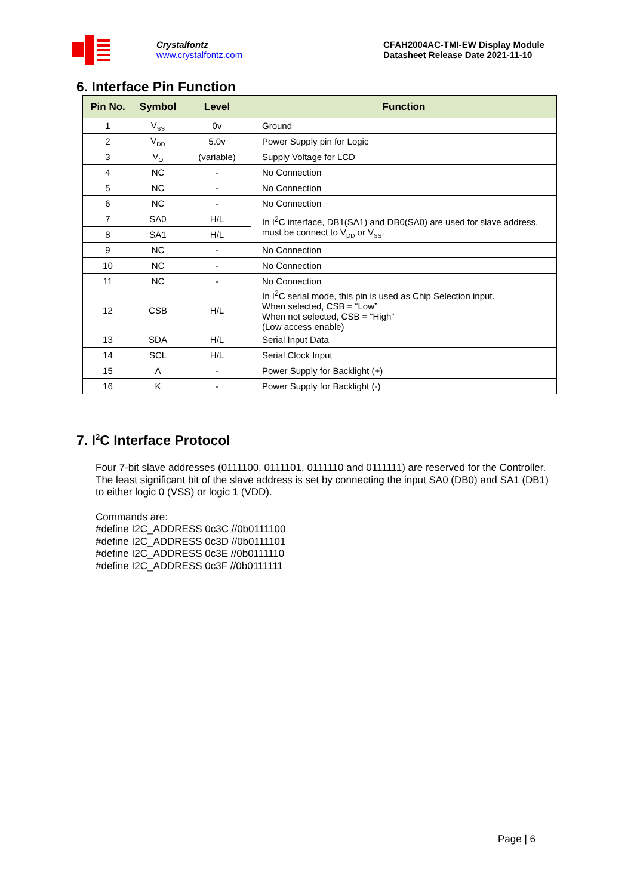Crystalfontz
www.crystalfontz.com
CFAH2004AC-TMI-EW Display Module
Datasheet Release Date 2021-11-10
6. Interface Pin Function
| Pin No. | Symbol | Level | Function |
| --- | --- | --- | --- |
| 1 | V<sub>SS</sub> | 0v | Ground |
| 2 | V<sub>DD</sub> | 5.0v | Power Supply pin for Logic |
| 3 | V<sub>O</sub> | (variable) | Supply Voltage for LCD |
| 4 | NC | - | No Connection |
| 5 | NC | - | No Connection |
| 6 | NC | - | No Connection |
| 7 | SA0 | H/L | In I<sup>2</sup>C interface, DB1(SA1) and DB0(SA0) are used for slave address, must be connect to V<sub>DD</sub> or V<sub>SS</sub>. |
| 8 | SA1 | H/L | |
| 9 | NC | - | No Connection |
| 10 | NC | - | No Connection |
| 11 | NC | - | No Connection |
| 12 | CSB | H/L | In I<sup>2</sup>C serial mode, this pin is used as Chip Selection input. When selected, CSB = “Low” When not selected, CSB = “High” (Low access enable) |
| 13 | SDA | H/L | Serial Input Data |
| 14 | SCL | H/L | Serial Clock Input |
| 15 | A | - | Power Supply for Backlight (+) |
| 16 | K | - | Power Supply for Backlight (-) |
7. I<sup>2</sup>C Interface Protocol
Four 7-bit slave addresses (0111100, 0111101, 0111110 and 0111111) are reserved for the Controller. The least significant bit of the slave address is set by connecting the input SA0 (DB0) and SA1 (DB1) to either logic 0 (VSS) or logic 1 (VDD).
Commands are:
#define I2C_ADDRESS 0c3C //0b0111100
#define I2C_ADDRESS 0c3D //0b0111101
#define I2C_ADDRESS 0c3E //0b0111110
#define I2C_ADDRESS 0c3F //0b0111111
Page | 6